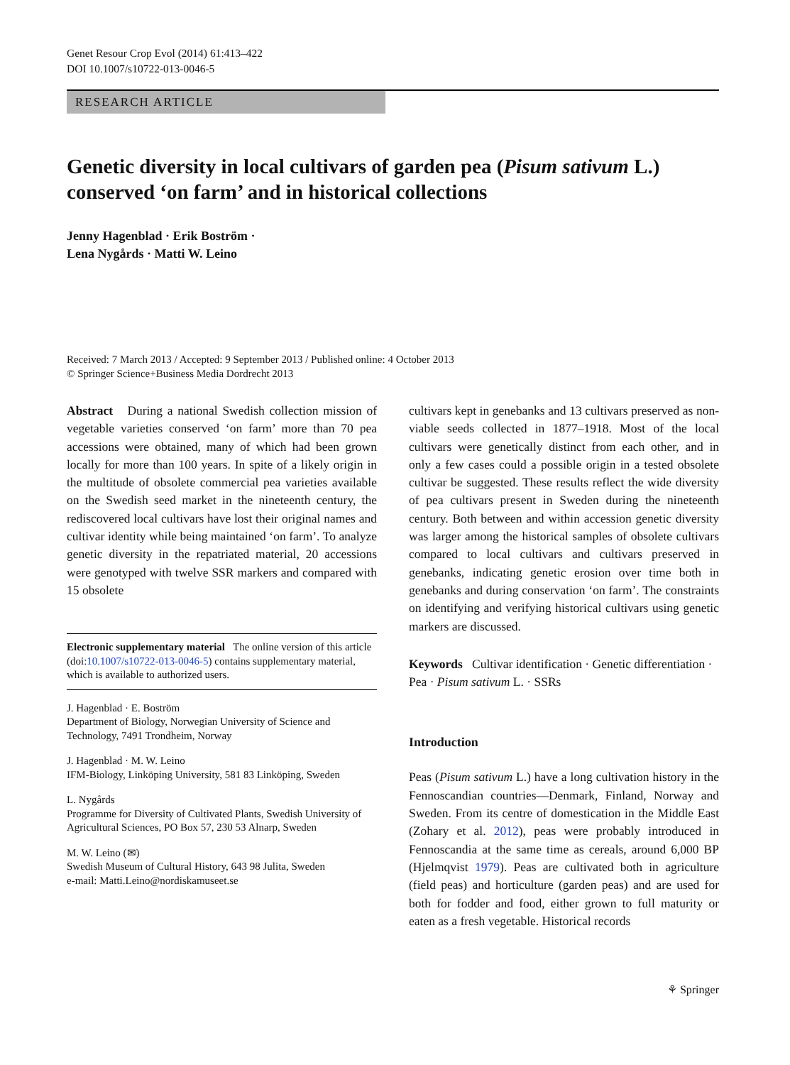Genet Resour Crop Evol (2014) 61:413–422
DOI 10.1007/s10722-013-0046-5
RESEARCH ARTICLE
Genetic diversity in local cultivars of garden pea (Pisum sativum L.) conserved ‘on farm’ and in historical collections
Jenny Hagenblad · Erik Boström ·
Lena Nygårds · Matti W. Leino
Received: 7 March 2013 / Accepted: 9 September 2013 / Published online: 4 October 2013
© Springer Science+Business Media Dordrecht 2013
Abstract During a national Swedish collection mission of vegetable varieties conserved ‘on farm’ more than 70 pea accessions were obtained, many of which had been grown locally for more than 100 years. In spite of a likely origin in the multitude of obsolete commercial pea varieties available on the Swedish seed market in the nineteenth century, the rediscovered local cultivars have lost their original names and cultivar identity while being maintained ‘on farm’. To analyze genetic diversity in the repatriated material, 20 accessions were genotyped with twelve SSR markers and compared with 15 obsolete
Electronic supplementary material The online version of this article (doi:10.1007/s10722-013-0046-5) contains supplementary material, which is available to authorized users.
J. Hagenblad · E. Boström
Department of Biology, Norwegian University of Science and Technology, 7491 Trondheim, Norway
J. Hagenblad · M. W. Leino
IFM-Biology, Linköping University, 581 83 Linköping, Sweden
L. Nygårds
Programme for Diversity of Cultivated Plants, Swedish University of Agricultural Sciences, PO Box 57, 230 53 Alnarp, Sweden
M. W. Leino (✉)
Swedish Museum of Cultural History, 643 98 Julita, Sweden
e-mail: Matti.Leino@nordiskamuseet.se
cultivars kept in genebanks and 13 cultivars preserved as non-viable seeds collected in 1877–1918. Most of the local cultivars were genetically distinct from each other, and in only a few cases could a possible origin in a tested obsolete cultivar be suggested. These results reflect the wide diversity of pea cultivars present in Sweden during the nineteenth century. Both between and within accession genetic diversity was larger among the historical samples of obsolete cultivars compared to local cultivars and cultivars preserved in genebanks, indicating genetic erosion over time both in genebanks and during conservation ‘on farm’. The constraints on identifying and verifying historical cultivars using genetic markers are discussed.
Keywords Cultivar identification · Genetic differentiation · Pea · Pisum sativum L. · SSRs
Introduction
Peas (Pisum sativum L.) have a long cultivation history in the Fennoscandian countries—Denmark, Finland, Norway and Sweden. From its centre of domestication in the Middle East (Zohary et al. 2012), peas were probably introduced in Fennoscandia at the same time as cereals, around 6,000 BP (Hjelmqvist 1979). Peas are cultivated both in agriculture (field peas) and horticulture (garden peas) and are used for both for fodder and food, either grown to full maturity or eaten as a fresh vegetable. Historical records
⚘ Springer